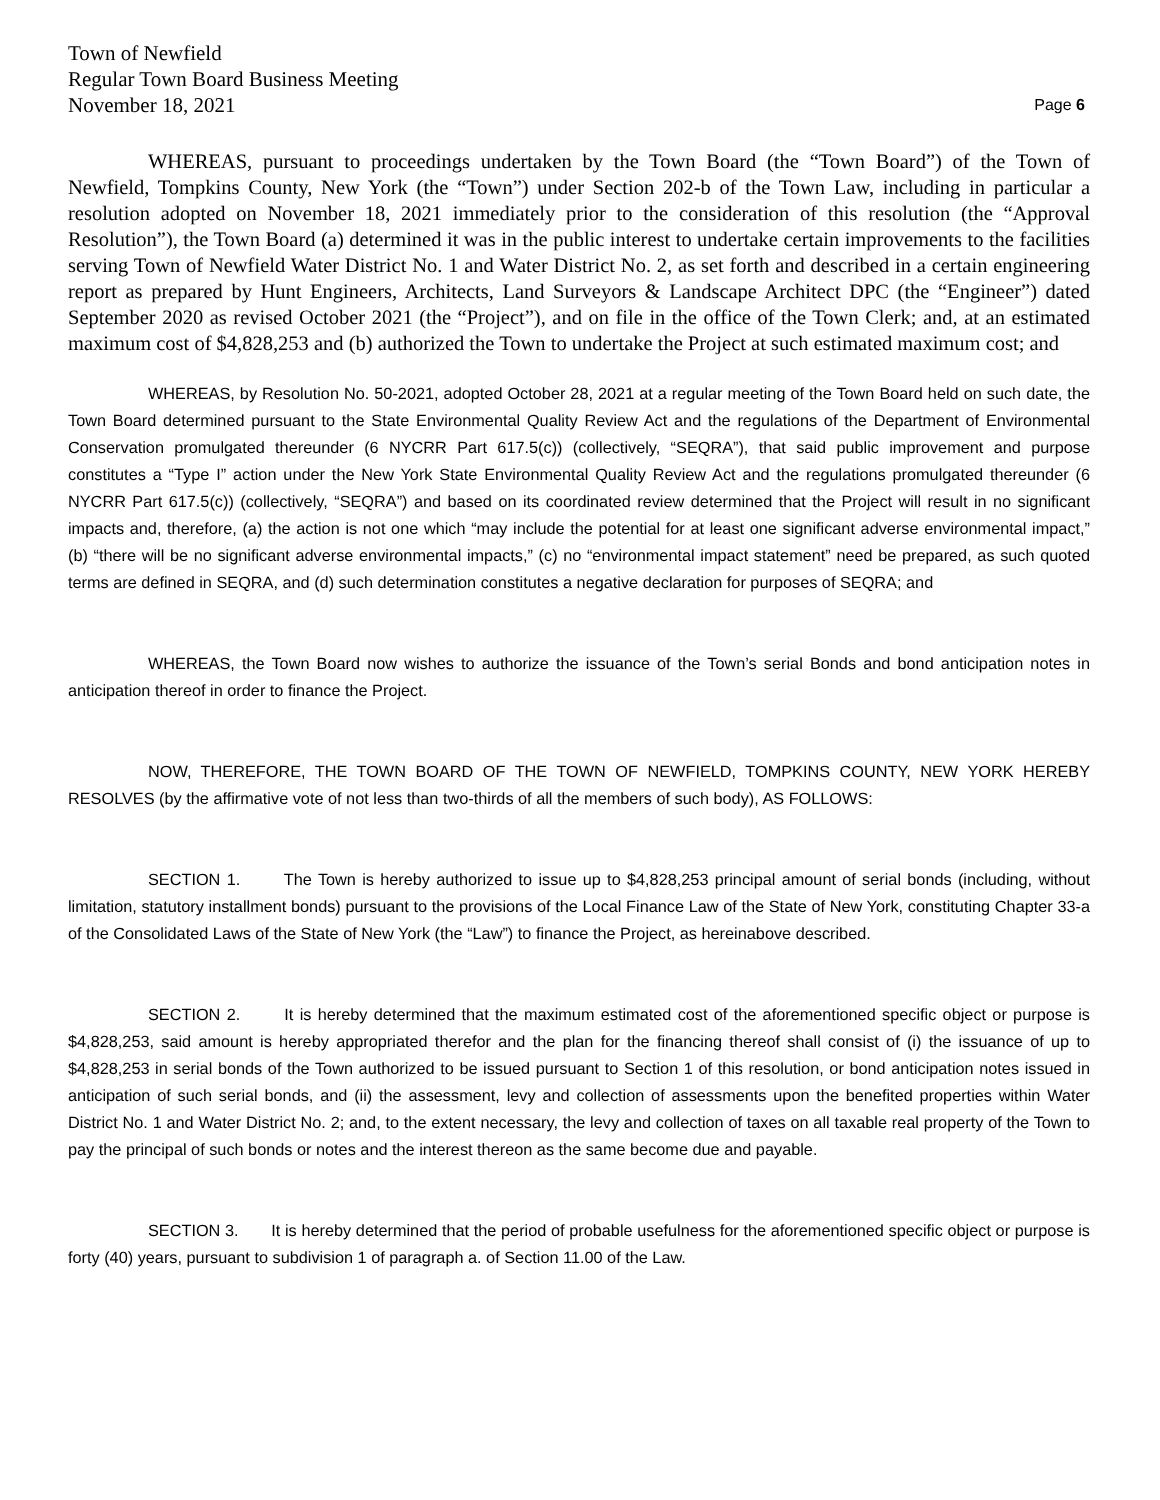Town of Newfield
Regular Town Board Business Meeting
November 18, 2021 Page 6
WHEREAS, pursuant to proceedings undertaken by the Town Board (the “Town Board”) of the Town of Newfield, Tompkins County, New York (the “Town”) under Section 202-b of the Town Law, including in particular a resolution adopted on November 18, 2021 immediately prior to the consideration of this resolution (the “Approval Resolution”), the Town Board (a) determined it was in the public interest to undertake certain improvements to the facilities serving Town of Newfield Water District No. 1 and Water District No. 2, as set forth and described in a certain engineering report as prepared by Hunt Engineers, Architects, Land Surveyors & Landscape Architect DPC (the “Engineer”) dated September 2020 as revised October 2021 (the “Project”), and on file in the office of the Town Clerk; and, at an estimated maximum cost of $4,828,253 and (b) authorized the Town to undertake the Project at such estimated maximum cost; and
WHEREAS, by Resolution No. 50-2021, adopted October 28, 2021 at a regular meeting of the Town Board held on such date, the Town Board determined pursuant to the State Environmental Quality Review Act and the regulations of the Department of Environmental Conservation promulgated thereunder (6 NYCRR Part 617.5(c)) (collectively, “SEQRA”), that said public improvement and purpose constitutes a “Type I” action under the New York State Environmental Quality Review Act and the regulations promulgated thereunder (6 NYCRR Part 617.5(c)) (collectively, “SEQRA”) and based on its coordinated review determined that the Project will result in no significant impacts and, therefore, (a) the action is not one which “may include the potential for at least one significant adverse environmental impact,” (b) “there will be no significant adverse environmental impacts,” (c) no “environmental impact statement” need be prepared, as such quoted terms are defined in SEQRA, and (d) such determination constitutes a negative declaration for purposes of SEQRA; and
WHEREAS, the Town Board now wishes to authorize the issuance of the Town’s serial Bonds and bond anticipation notes in anticipation thereof in order to finance the Project.
NOW, THEREFORE, THE TOWN BOARD OF THE TOWN OF NEWFIELD, TOMPKINS COUNTY, NEW YORK HEREBY RESOLVES (by the affirmative vote of not less than two-thirds of all the members of such body), AS FOLLOWS:
SECTION 1. The Town is hereby authorized to issue up to $4,828,253 principal amount of serial bonds (including, without limitation, statutory installment bonds) pursuant to the provisions of the Local Finance Law of the State of New York, constituting Chapter 33-a of the Consolidated Laws of the State of New York (the “Law”) to finance the Project, as hereinabove described.
SECTION 2. It is hereby determined that the maximum estimated cost of the aforementioned specific object or purpose is $4,828,253, said amount is hereby appropriated therefor and the plan for the financing thereof shall consist of (i) the issuance of up to $4,828,253 in serial bonds of the Town authorized to be issued pursuant to Section 1 of this resolution, or bond anticipation notes issued in anticipation of such serial bonds, and (ii) the assessment, levy and collection of assessments upon the benefited properties within Water District No. 1 and Water District No. 2; and, to the extent necessary, the levy and collection of taxes on all taxable real property of the Town to pay the principal of such bonds or notes and the interest thereon as the same become due and payable.
SECTION 3. It is hereby determined that the period of probable usefulness for the aforementioned specific object or purpose is forty (40) years, pursuant to subdivision 1 of paragraph a. of Section 11.00 of the Law.